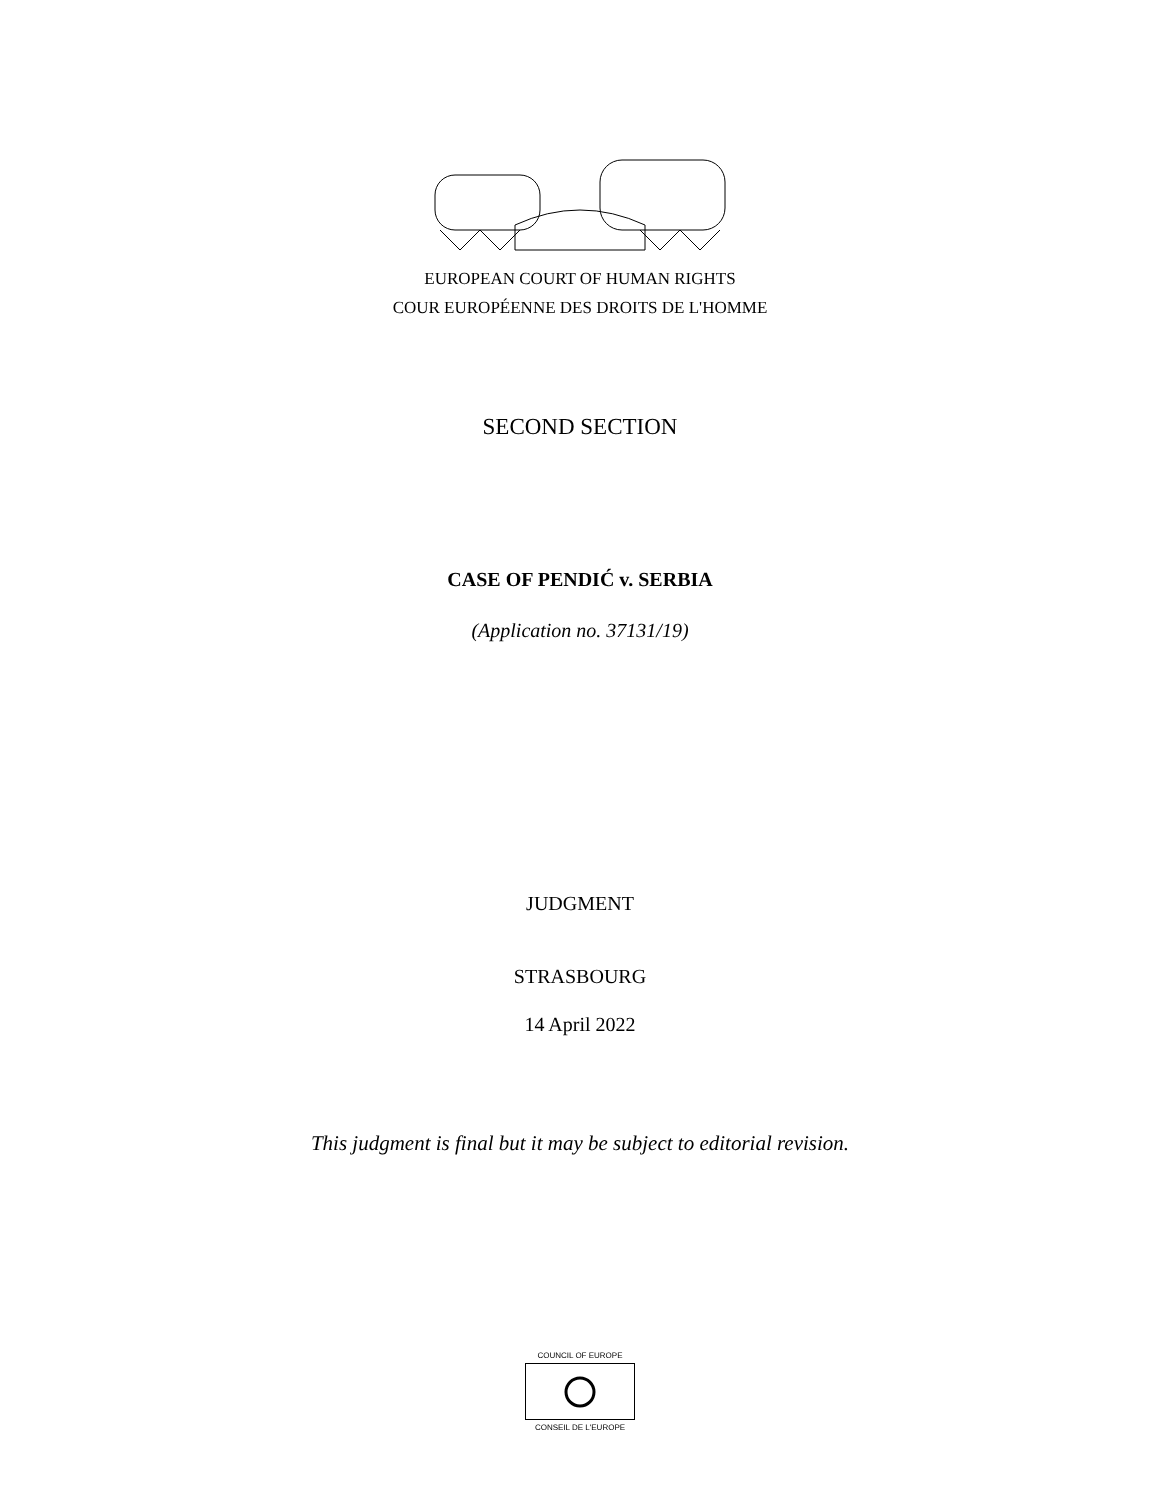EUROPEAN COURT OF HUMAN RIGHTS
COUR EUROPÉENNE DES DROITS DE L'HOMME
SECOND SECTION
CASE OF PENDIĆ v. SERBIA
(Application no. 37131/19)
JUDGMENT
STRASBOURG
14 April 2022
This judgment is final but it may be subject to editorial revision.
COUNCIL OF EUROPE
CONSEIL DE L'EUROPE